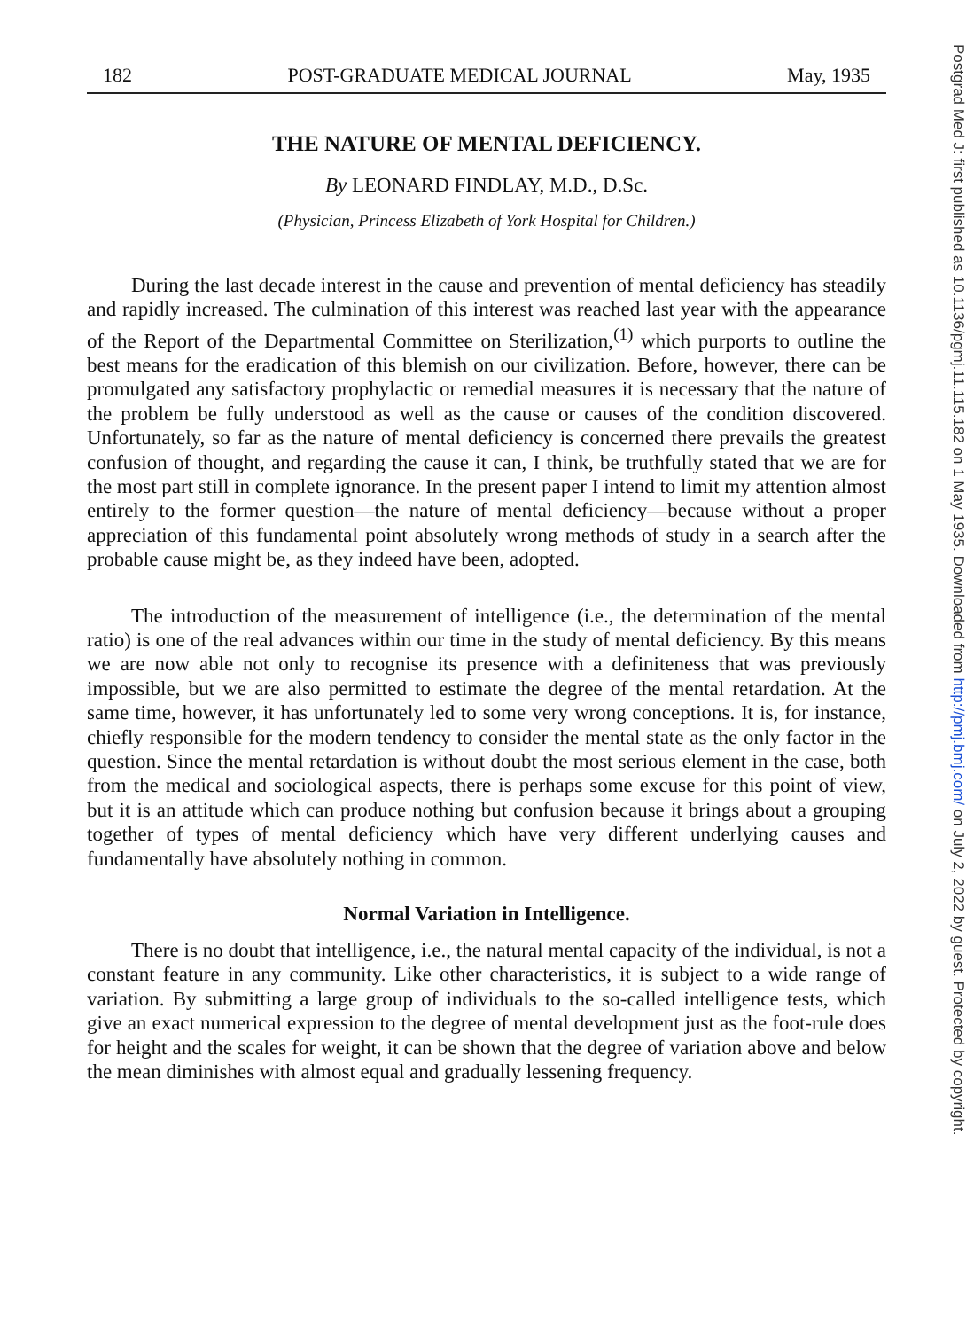182 POST-GRADUATE MEDICAL JOURNAL May, 1935
THE NATURE OF MENTAL DEFICIENCY.
By LEONARD FINDLAY, M.D., D.Sc.
(Physician, Princess Elizabeth of York Hospital for Children.)
During the last decade interest in the cause and prevention of mental deficiency has steadily and rapidly increased. The culmination of this interest was reached last year with the appearance of the Report of the Departmental Committee on Sterilization,<sup>(1)</sup> which purports to outline the best means for the eradication of this blemish on our civilization. Before, however, there can be promulgated any satisfactory prophylactic or remedial measures it is necessary that the nature of the problem be fully understood as well as the cause or causes of the condition discovered. Unfortunately, so far as the nature of mental deficiency is concerned there prevails the greatest confusion of thought, and regarding the cause it can, I think, be truthfully stated that we are for the most part still in complete ignorance. In the present paper I intend to limit my attention almost entirely to the former question—the nature of mental deficiency—because without a proper appreciation of this fundamental point absolutely wrong methods of study in a search after the probable cause might be, as they indeed have been, adopted.
The introduction of the measurement of intelligence (i.e., the determination of the mental ratio) is one of the real advances within our time in the study of mental deficiency. By this means we are now able not only to recognise its presence with a definiteness that was previously impossible, but we are also permitted to estimate the degree of the mental retardation. At the same time, however, it has unfortunately led to some very wrong conceptions. It is, for instance, chiefly responsible for the modern tendency to consider the mental state as the only factor in the question. Since the mental retardation is without doubt the most serious element in the case, both from the medical and sociological aspects, there is perhaps some excuse for this point of view, but it is an attitude which can produce nothing but confusion because it brings about a grouping together of types of mental deficiency which have very different underlying causes and fundamentally have absolutely nothing in common.
Normal Variation in Intelligence.
There is no doubt that intelligence, i.e., the natural mental capacity of the individual, is not a constant feature in any community. Like other characteristics, it is subject to a wide range of variation. By submitting a large group of individuals to the so-called intelligence tests, which give an exact numerical expression to the degree of mental development just as the foot-rule does for height and the scales for weight, it can be shown that the degree of variation above and below the mean diminishes with almost equal and gradually lessening frequency.
Postgrad Med J: first published as 10.1136/pgmj.11.115.182 on 1 May 1935. Downloaded from http://pmj.bmj.com/ on July 2, 2022 by guest. Protected by copyright.